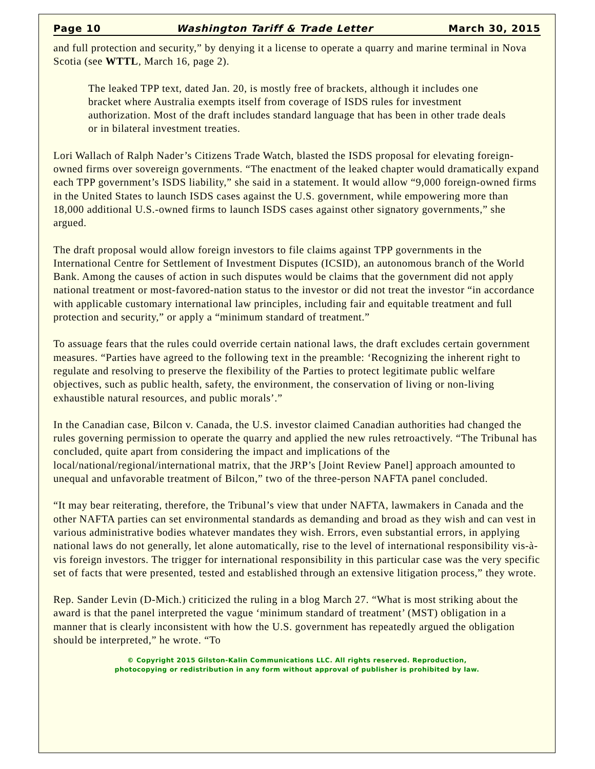Page 10 Washington Tariff & Trade Letter March 30, 2015
and full protection and security,” by denying it a license to operate a quarry and marine terminal in Nova Scotia (see WTTL, March 16, page 2).
The leaked TPP text, dated Jan. 20, is mostly free of brackets, although it includes one bracket where Australia exempts itself from coverage of ISDS rules for investment authorization. Most of the draft includes standard language that has been in other trade deals or in bilateral investment treaties.
Lori Wallach of Ralph Nader’s Citizens Trade Watch, blasted the ISDS proposal for elevating foreign-owned firms over sovereign governments. “The enactment of the leaked chapter would dramatically expand each TPP government’s ISDS liability,” she said in a statement. It would allow “9,000 foreign-owned firms in the United States to launch ISDS cases against the U.S. government, while empowering more than 18,000 additional U.S.-owned firms to launch ISDS cases against other signatory governments,” she argued.
The draft proposal would allow foreign investors to file claims against TPP governments in the International Centre for Settlement of Investment Disputes (ICSID), an autonomous branch of the World Bank. Among the causes of action in such disputes would be claims that the government did not apply national treatment or most-favored-nation status to the investor or did not treat the investor “in accordance with applicable customary international law principles, including fair and equitable treatment and full protection and security,” or apply a “minimum standard of treatment.”
To assuage fears that the rules could override certain national laws, the draft excludes certain government measures. “Parties have agreed to the following text in the preamble: ‘Recognizing the inherent right to regulate and resolving to preserve the flexibility of the Parties to protect legitimate public welfare objectives, such as public health, safety, the environment, the conservation of living or non-living exhaustible natural resources, and public morals’.”
In the Canadian case, Bilcon v. Canada, the U.S. investor claimed Canadian authorities had changed the rules governing permission to operate the quarry and applied the new rules retroactively. “The Tribunal has concluded, quite apart from considering the impact and implications of the local/national/regional/international matrix, that the JRP’s [Joint Review Panel] approach amounted to unequal and unfavorable treatment of Bilcon,” two of the three-person NAFTA panel concluded.
“It may bear reiterating, therefore, the Tribunal’s view that under NAFTA, lawmakers in Canada and the other NAFTA parties can set environmental standards as demanding and broad as they wish and can vest in various administrative bodies whatever mandates they wish. Errors, even substantial errors, in applying national laws do not generally, let alone automatically, rise to the level of international responsibility vis-à-vis foreign investors. The trigger for international responsibility in this particular case was the very specific set of facts that were presented, tested and established through an extensive litigation process,” they wrote.
Rep. Sander Levin (D-Mich.) criticized the ruling in a blog March 27. “What is most striking about the award is that the panel interpreted the vague ‘minimum standard of treatment’ (MST) obligation in a manner that is clearly inconsistent with how the U.S. government has repeatedly argued the obligation should be interpreted,” he wrote. “To
© Copyright 2015 Gilston-Kalin Communications LLC. All rights reserved. Reproduction,
photocopying or redistribution in any form without approval of publisher is prohibited by law.